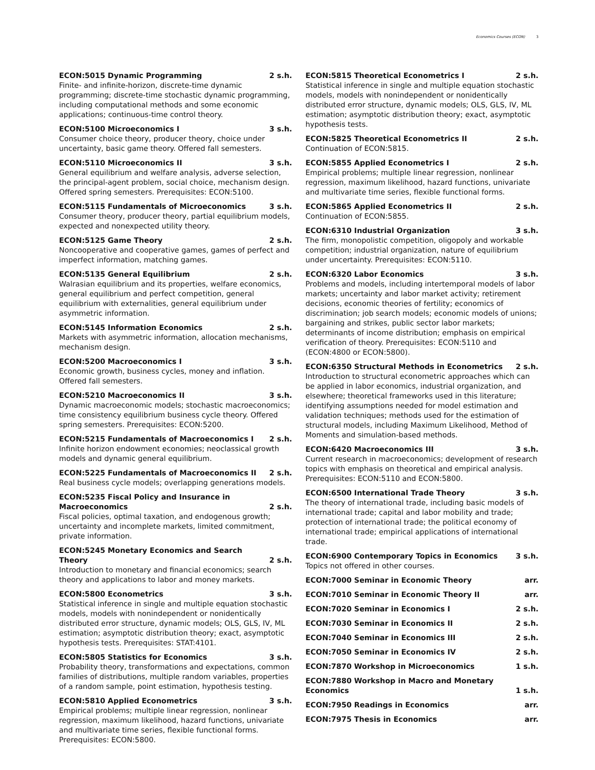Economics Courses (ECON) 3
ECON:5015 Dynamic Programming 2 s.h.
Finite- and infinite-horizon, discrete-time dynamic programming; discrete-time stochastic dynamic programming, including computational methods and some economic applications; continuous-time control theory.
ECON:5100 Microeconomics I 3 s.h.
Consumer choice theory, producer theory, choice under uncertainty, basic game theory. Offered fall semesters.
ECON:5110 Microeconomics II 3 s.h.
General equilibrium and welfare analysis, adverse selection, the principal-agent problem, social choice, mechanism design. Offered spring semesters. Prerequisites: ECON:5100.
ECON:5115 Fundamentals of Microeconomics 3 s.h.
Consumer theory, producer theory, partial equilibrium models, expected and nonexpected utility theory.
ECON:5125 Game Theory 2 s.h.
Noncooperative and cooperative games, games of perfect and imperfect information, matching games.
ECON:5135 General Equilibrium 2 s.h.
Walrasian equilibrium and its properties, welfare economics, general equilibrium and perfect competition, general equilibrium with externalities, general equilibrium under asymmetric information.
ECON:5145 Information Economics 2 s.h.
Markets with asymmetric information, allocation mechanisms, mechanism design.
ECON:5200 Macroeconomics I 3 s.h.
Economic growth, business cycles, money and inflation. Offered fall semesters.
ECON:5210 Macroeconomics II 3 s.h.
Dynamic macroeconomic models; stochastic macroeconomics; time consistency equilibrium business cycle theory. Offered spring semesters. Prerequisites: ECON:5200.
ECON:5215 Fundamentals of Macroeconomics I 2 s.h.
Infinite horizon endowment economies; neoclassical growth models and dynamic general equilibrium.
ECON:5225 Fundamentals of Macroeconomics II 2 s.h.
Real business cycle models; overlapping generations models.
ECON:5235 Fiscal Policy and Insurance in Macroeconomics 2 s.h.
Fiscal policies, optimal taxation, and endogenous growth; uncertainty and incomplete markets, limited commitment, private information.
ECON:5245 Monetary Economics and Search Theory 2 s.h.
Introduction to monetary and financial economics; search theory and applications to labor and money markets.
ECON:5800 Econometrics 3 s.h.
Statistical inference in single and multiple equation stochastic models, models with nonindependent or nonidentically distributed error structure, dynamic models; OLS, GLS, IV, ML estimation; asymptotic distribution theory; exact, asymptotic hypothesis tests. Prerequisites: STAT:4101.
ECON:5805 Statistics for Economics 3 s.h.
Probability theory, transformations and expectations, common families of distributions, multiple random variables, properties of a random sample, point estimation, hypothesis testing.
ECON:5810 Applied Econometrics 3 s.h.
Empirical problems; multiple linear regression, nonlinear regression, maximum likelihood, hazard functions, univariate and multivariate time series, flexible functional forms. Prerequisites: ECON:5800.
ECON:5815 Theoretical Econometrics I 2 s.h.
Statistical inference in single and multiple equation stochastic models, models with nonindependent or nonidentically distributed error structure, dynamic models; OLS, GLS, IV, ML estimation; asymptotic distribution theory; exact, asymptotic hypothesis tests.
ECON:5825 Theoretical Econometrics II 2 s.h.
Continuation of ECON:5815.
ECON:5855 Applied Econometrics I 2 s.h.
Empirical problems; multiple linear regression, nonlinear regression, maximum likelihood, hazard functions, univariate and multivariate time series, flexible functional forms.
ECON:5865 Applied Econometrics II 2 s.h.
Continuation of ECON:5855.
ECON:6310 Industrial Organization 3 s.h.
The firm, monopolistic competition, oligopoly and workable competition; industrial organization, nature of equilibrium under uncertainty. Prerequisites: ECON:5110.
ECON:6320 Labor Economics 3 s.h.
Problems and models, including intertemporal models of labor markets; uncertainty and labor market activity; retirement decisions, economic theories of fertility; economics of discrimination; job search models; economic models of unions; bargaining and strikes, public sector labor markets; determinants of income distribution; emphasis on empirical verification of theory. Prerequisites: ECON:5110 and (ECON:4800 or ECON:5800).
ECON:6350 Structural Methods in Econometrics 2 s.h.
Introduction to structural econometric approaches which can be applied in labor economics, industrial organization, and elsewhere; theoretical frameworks used in this literature; identifying assumptions needed for model estimation and validation techniques; methods used for the estimation of structural models, including Maximum Likelihood, Method of Moments and simulation-based methods.
ECON:6420 Macroeconomics III 3 s.h.
Current research in macroeconomics; development of research topics with emphasis on theoretical and empirical analysis. Prerequisites: ECON:5110 and ECON:5800.
ECON:6500 International Trade Theory 3 s.h.
The theory of international trade, including basic models of international trade; capital and labor mobility and trade; protection of international trade; the political economy of international trade; empirical applications of international trade.
ECON:6900 Contemporary Topics in Economics 3 s.h.
Topics not offered in other courses.
ECON:7000 Seminar in Economic Theory arr.
ECON:7010 Seminar in Economic Theory II arr.
ECON:7020 Seminar in Economics I 2 s.h.
ECON:7030 Seminar in Economics II 2 s.h.
ECON:7040 Seminar in Economics III 2 s.h.
ECON:7050 Seminar in Economics IV 2 s.h.
ECON:7870 Workshop in Microeconomics 1 s.h.
ECON:7880 Workshop in Macro and Monetary Economics 1 s.h.
ECON:7950 Readings in Economics arr.
ECON:7975 Thesis in Economics arr.